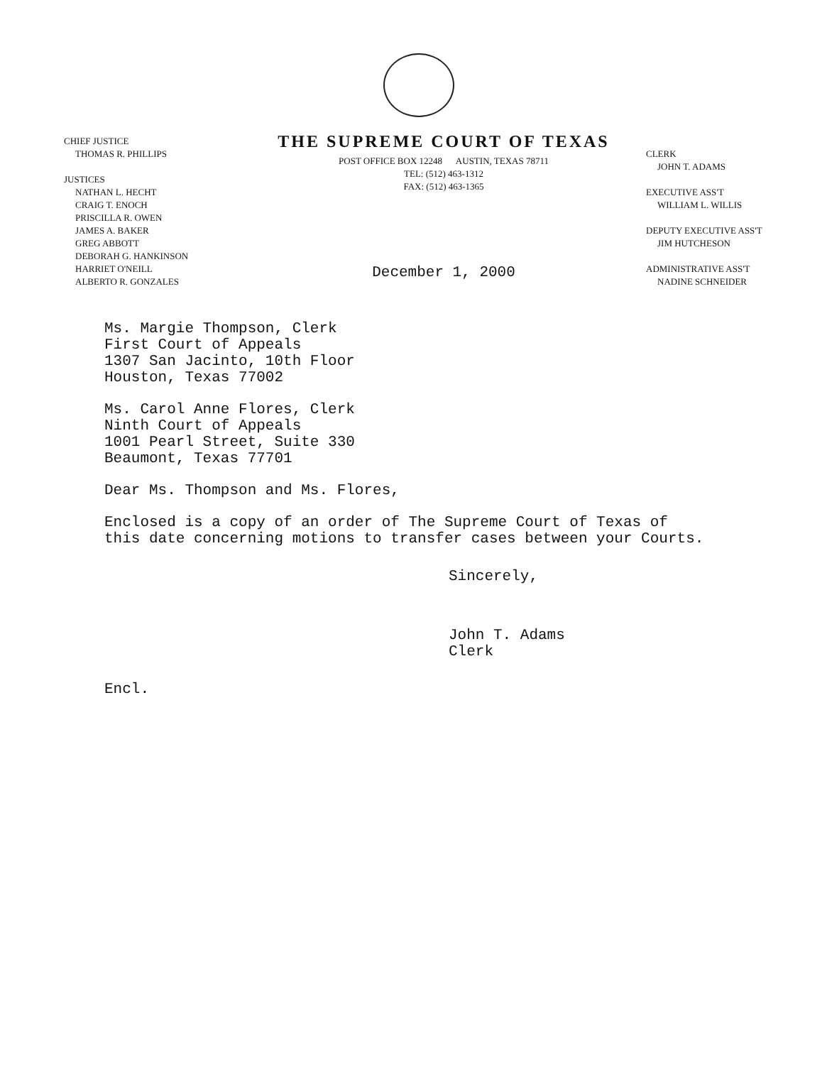CHIEF JUSTICE
THOMAS R. PHILLIPS
JUSTICES
NATHAN L. HECHT
CRAIG T. ENOCH
PRISCILLA R. OWEN
JAMES A. BAKER
GREG ABBOTT
DEBORAH G. HANKINSON
HARRIET O'NEILL
ALBERTO R. GONZALES
THE SUPREME COURT OF TEXAS
POST OFFICE BOX 12248 AUSTIN, TEXAS 78711
TEL: (512) 463-1312
FAX: (512) 463-1365
December 1, 2000
CLERK
JOHN T. ADAMS
EXECUTIVE ASS'T
WILLIAM L. WILLIS
DEPUTY EXECUTIVE ASS'T
JIM HUTCHESON
ADMINISTRATIVE ASS'T
NADINE SCHNEIDER
Ms. Margie Thompson, Clerk
First Court of Appeals
1307 San Jacinto, 10th Floor
Houston, Texas 77002
Ms. Carol Anne Flores, Clerk
Ninth Court of Appeals
1001 Pearl Street, Suite 330
Beaumont, Texas 77701
Dear Ms. Thompson and Ms. Flores,
Enclosed is a copy of an order of The Supreme Court of Texas of
this date concerning motions to transfer cases between your Courts.
Sincerely,
John T. Adams
Clerk
Encl.